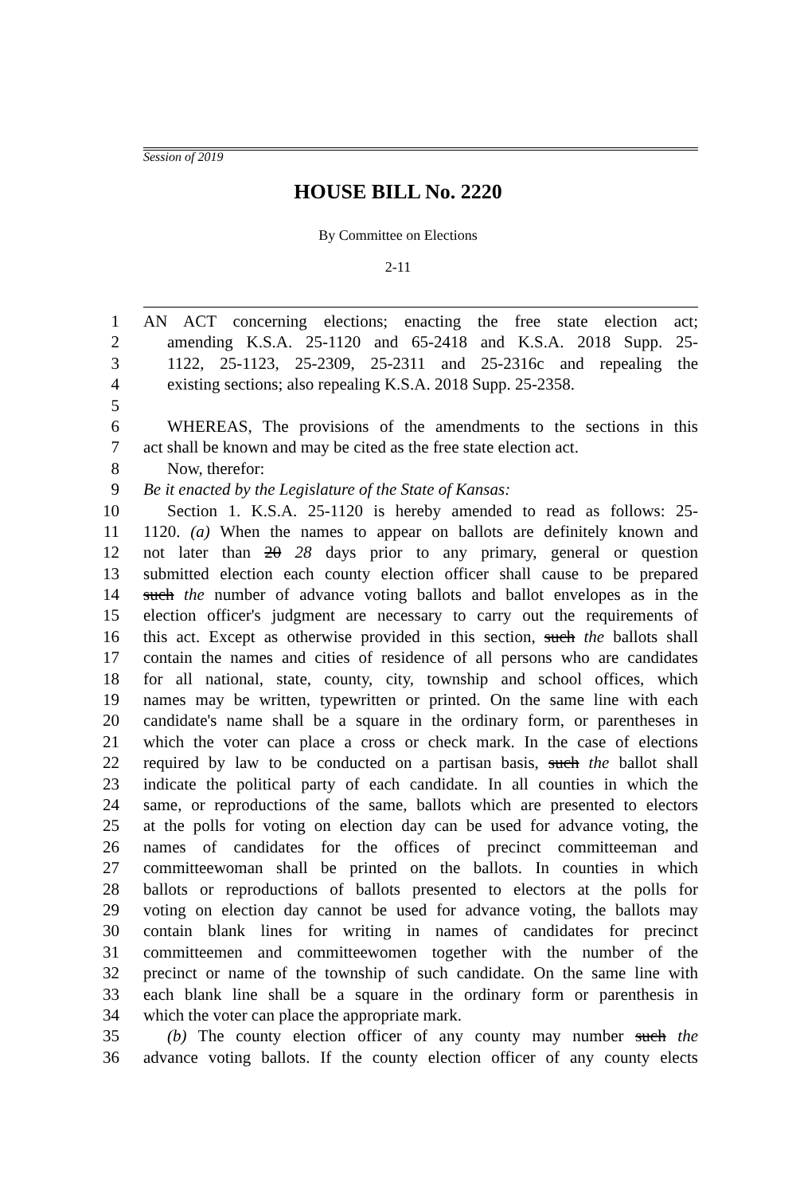Session of 2019
HOUSE BILL No. 2220
By Committee on Elections
2-11
1 AN ACT concerning elections; enacting the free state election act;
2 amending K.S.A. 25-1120 and 65-2418 and K.S.A. 2018 Supp. 25-
3 1122, 25-1123, 25-2309, 25-2311 and 25-2316c and repealing the
4 existing sections; also repealing K.S.A. 2018 Supp. 25-2358.
5
6 WHEREAS, The provisions of the amendments to the sections in this
7 act shall be known and may be cited as the free state election act.
8 Now, therefor:
9 Be it enacted by the Legislature of the State of Kansas:
10 Section 1. K.S.A. 25-1120 is hereby amended to read as follows: 25-
11 1120. (a) When the names to appear on ballots are definitely known and
12 not later than 20 28 days prior to any primary, general or question
13 submitted election each county election officer shall cause to be prepared
14 such the number of advance voting ballots and ballot envelopes as in the
15 election officer's judgment are necessary to carry out the requirements of
16 this act. Except as otherwise provided in this section, such the ballots shall
17 contain the names and cities of residence of all persons who are candidates
18 for all national, state, county, city, township and school offices, which
19 names may be written, typewritten or printed. On the same line with each
20 candidate's name shall be a square in the ordinary form, or parentheses in
21 which the voter can place a cross or check mark. In the case of elections
22 required by law to be conducted on a partisan basis, such the ballot shall
23 indicate the political party of each candidate. In all counties in which the
24 same, or reproductions of the same, ballots which are presented to electors
25 at the polls for voting on election day can be used for advance voting, the
26 names of candidates for the offices of precinct committeeman and
27 committeewoman shall be printed on the ballots. In counties in which
28 ballots or reproductions of ballots presented to electors at the polls for
29 voting on election day cannot be used for advance voting, the ballots may
30 contain blank lines for writing in names of candidates for precinct
31 committeemen and committeewomen together with the number of the
32 precinct or name of the township of such candidate. On the same line with
33 each blank line shall be a square in the ordinary form or parenthesis in
34 which the voter can place the appropriate mark.
35 (b) The county election officer of any county may number such the
36 advance voting ballots. If the county election officer of any county elects